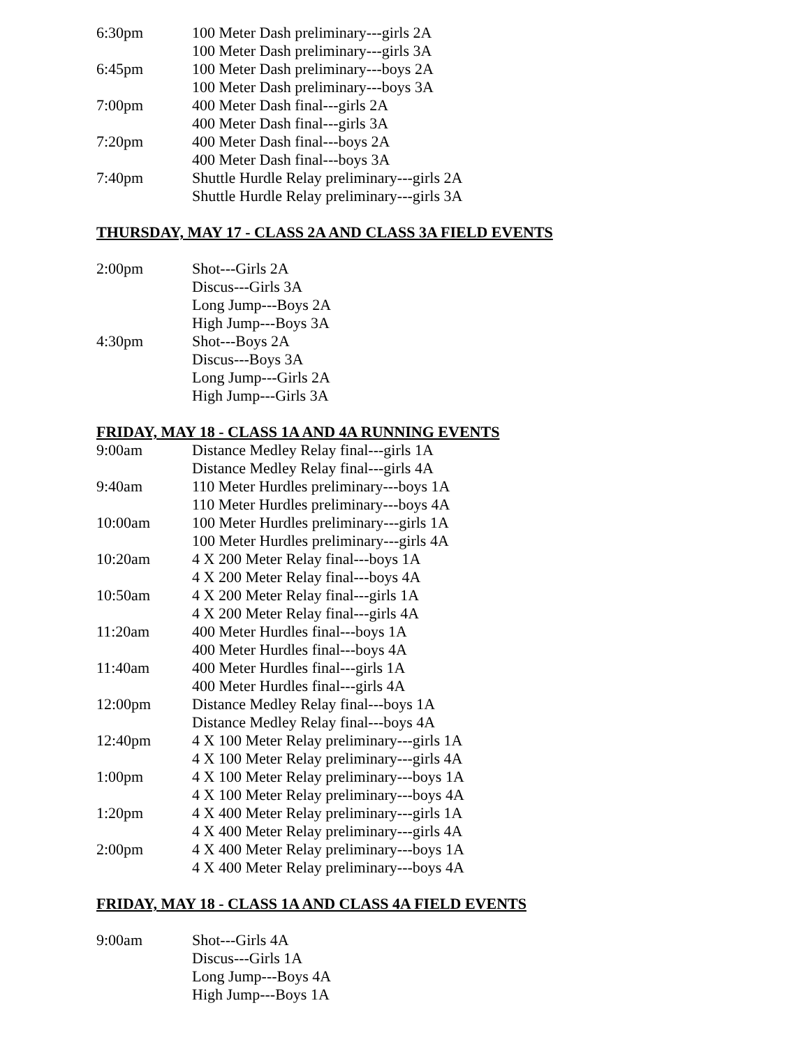6:30pm 100 Meter Dash preliminary---girls 2A
100 Meter Dash preliminary---girls 3A
6:45pm 100 Meter Dash preliminary---boys 2A
100 Meter Dash preliminary---boys 3A
7:00pm 400 Meter Dash final---girls 2A
400 Meter Dash final---girls 3A
7:20pm 400 Meter Dash final---boys 2A
400 Meter Dash final---boys 3A
7:40pm Shuttle Hurdle Relay preliminary---girls 2A
Shuttle Hurdle Relay preliminary---girls 3A
THURSDAY, MAY 17 - CLASS 2A AND CLASS 3A FIELD EVENTS
2:00pm Shot---Girls 2A
Discus---Girls 3A
Long Jump---Boys 2A
High Jump---Boys 3A
4:30pm Shot---Boys 2A
Discus---Boys 3A
Long Jump---Girls 2A
High Jump---Girls 3A
FRIDAY, MAY 18 - CLASS 1A AND 4A RUNNING EVENTS
9:00am Distance Medley Relay final---girls 1A
Distance Medley Relay final---girls 4A
9:40am 110 Meter Hurdles preliminary---boys 1A
110 Meter Hurdles preliminary---boys 4A
10:00am 100 Meter Hurdles preliminary---girls 1A
100 Meter Hurdles preliminary---girls 4A
10:20am 4 X 200 Meter Relay final---boys 1A
4 X 200 Meter Relay final---boys 4A
10:50am 4 X 200 Meter Relay final---girls 1A
4 X 200 Meter Relay final---girls 4A
11:20am 400 Meter Hurdles final---boys 1A
400 Meter Hurdles final---boys 4A
11:40am 400 Meter Hurdles final---girls 1A
400 Meter Hurdles final---girls 4A
12:00pm Distance Medley Relay final---boys 1A
Distance Medley Relay final---boys 4A
12:40pm 4 X 100 Meter Relay preliminary---girls 1A
4 X 100 Meter Relay preliminary---girls 4A
1:00pm 4 X 100 Meter Relay preliminary---boys 1A
4 X 100 Meter Relay preliminary---boys 4A
1:20pm 4 X 400 Meter Relay preliminary---girls 1A
4 X 400 Meter Relay preliminary---girls 4A
2:00pm 4 X 400 Meter Relay preliminary---boys 1A
4 X 400 Meter Relay preliminary---boys 4A
FRIDAY, MAY 18 - CLASS 1A AND CLASS 4A FIELD EVENTS
9:00am Shot---Girls 4A
Discus---Girls 1A
Long Jump---Boys 4A
High Jump---Boys 1A